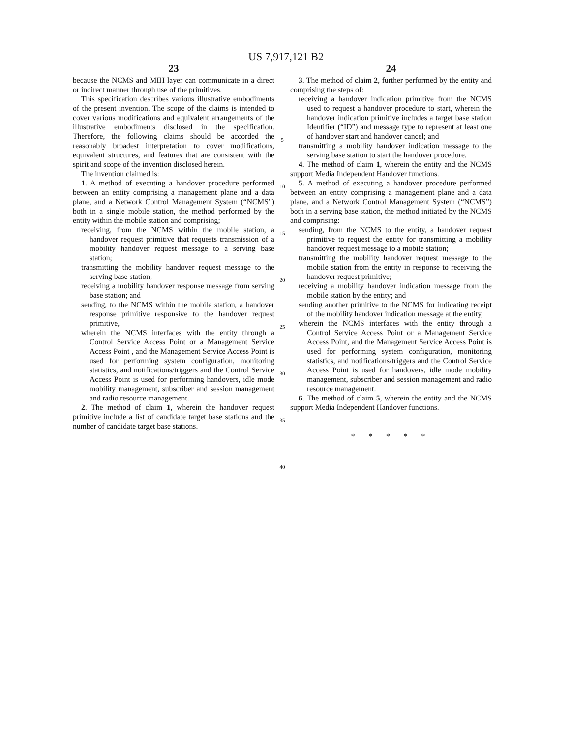US 7,917,121 B2
23
because the NCMS and MIH layer can communicate in a direct or indirect manner through use of the primitives.
This specification describes various illustrative embodiments of the present invention. The scope of the claims is intended to cover various modifications and equivalent arrangements of the illustrative embodiments disclosed in the specification. Therefore, the following claims should be accorded the reasonably broadest interpretation to cover modifications, equivalent structures, and features that are consistent with the spirit and scope of the invention disclosed herein.
The invention claimed is:
1. A method of executing a handover procedure performed between an entity comprising a management plane and a data plane, and a Network Control Management System (“NCMS”) both in a single mobile station, the method performed by the entity within the mobile station and comprising;
receiving, from the NCMS within the mobile station, a handover request primitive that requests transmission of a mobility handover request message to a serving base station;
transmitting the mobility handover request message to the serving base station;
receiving a mobility handover response message from serving base station; and
sending, to the NCMS within the mobile station, a handover response primitive responsive to the handover request primitive,
wherein the NCMS interfaces with the entity through a Control Service Access Point or a Management Service Access Point , and the Management Service Access Point is used for performing system configuration, monitoring statistics, and notifications/triggers and the Control Service Access Point is used for performing handovers, idle mode mobility management, subscriber and session management and radio resource management.
2. The method of claim 1, wherein the handover request primitive include a list of candidate target base stations and the number of candidate target base stations.
5
10
15
20
25
30
35
40
24
3. The method of claim 2, further performed by the entity and comprising the steps of:
receiving a handover indication primitive from the NCMS used to request a handover procedure to start, wherein the handover indication primitive includes a target base station Identifier (“ID”) and message type to represent at least one of handover start and handover cancel; and
transmitting a mobility handover indication message to the serving base station to start the handover procedure.
4. The method of claim 1, wherein the entity and the NCMS support Media Independent Handover functions.
5. A method of executing a handover procedure performed between an entity comprising a management plane and a data plane, and a Network Control Management System (“NCMS”) both in a serving base station, the method initiated by the NCMS and comprising:
sending, from the NCMS to the entity, a handover request primitive to request the entity for transmitting a mobility handover request message to a mobile station;
transmitting the mobility handover request message to the mobile station from the entity in response to receiving the handover request primitive;
receiving a mobility handover indication message from the mobile station by the entity; and
sending another primitive to the NCMS for indicating receipt of the mobility handover indication message at the entity,
wherein the NCMS interfaces with the entity through a Control Service Access Point or a Management Service Access Point, and the Management Service Access Point is used for performing system configuration, monitoring statistics, and notifications/triggers and the Control Service Access Point is used for handovers, idle mode mobility management, subscriber and session management and radio resource management.
6. The method of claim 5, wherein the entity and the NCMS support Media Independent Handover functions.
* * * * *